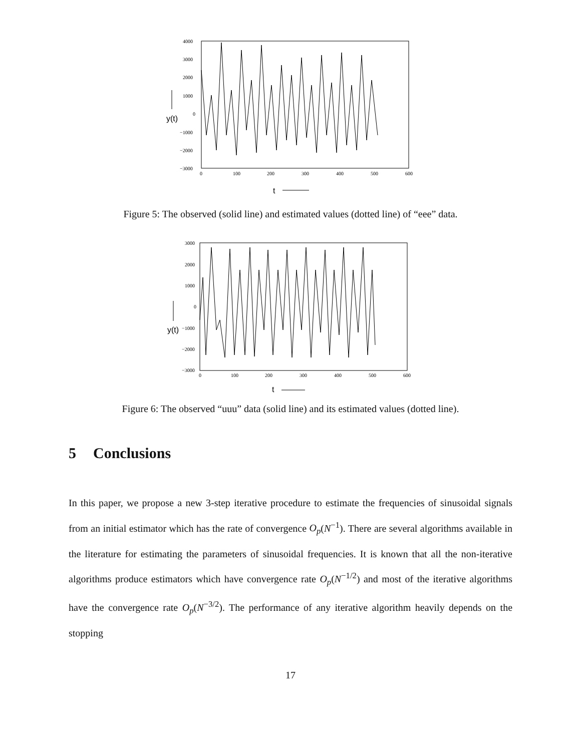4000
3000
2000
1000
0
−1000
−2000
−3000
0
100
200
300
400
500
600
y(t)
t
Figure 5: The observed (solid line) and estimated values (dotted line) of “eee” data.
3000
2000
1000
0
−1000
−2000
−3000
0
100
200
300
400
500
600
y(t)
t
Figure 6: The observed “uuu” data (solid line) and its estimated values (dotted line).
5 Conclusions
In this paper, we propose a new 3-step iterative procedure to estimate the frequencies of sinusoidal signals from an initial estimator which has the rate of convergence O<sub>p</sub>(N<sup>−1</sup>). There are several algorithms available in the literature for estimating the parameters of sinusoidal frequencies. It is known that all the non-iterative algorithms produce estimators which have convergence rate O<sub>p</sub>(N<sup>−1/2</sup>) and most of the iterative algorithms have the convergence rate O<sub>p</sub>(N<sup>−3/2</sup>). The performance of any iterative algorithm heavily depends on the stopping
17